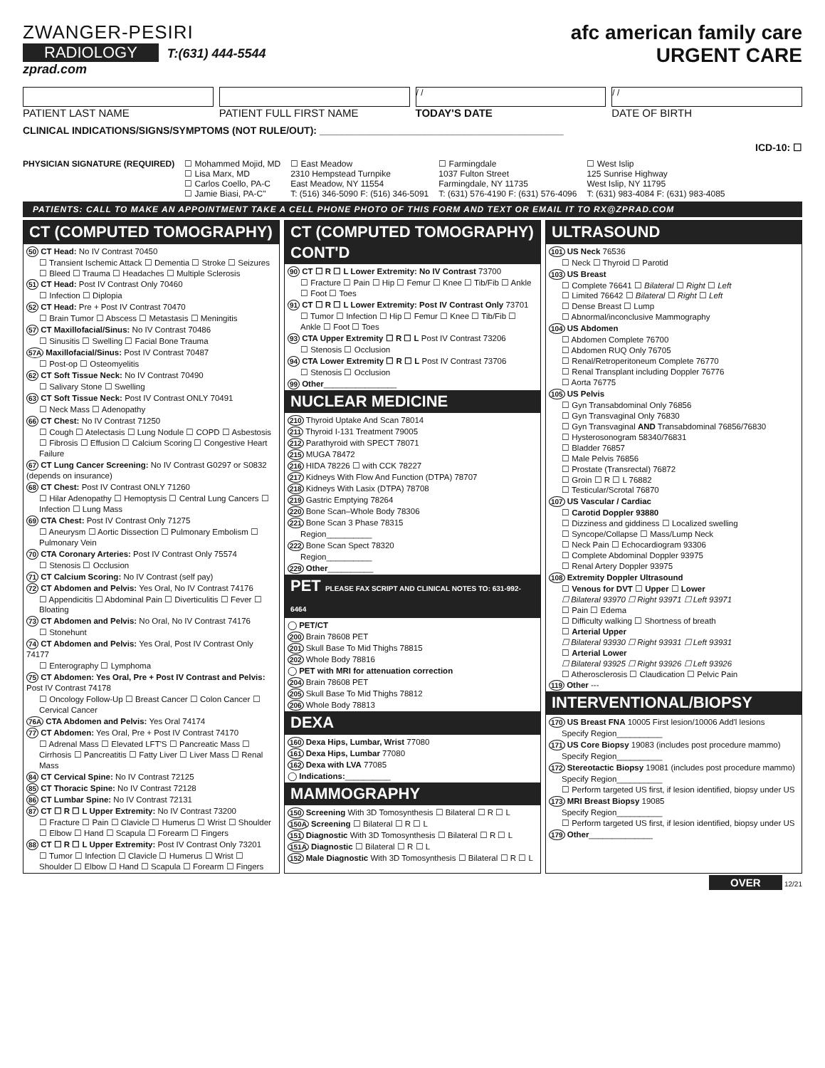ZWANGER-PESIRI
RADIOLOGY T:(631) 444-5544
zprad.com
afc american family care
URGENT CARE
PATIENT LAST NAME PATIENT FULL FIRST NAME
/ /
TODAY'S DATE
/ /
DATE OF BIRTH
CLINICAL INDICATIONS/SIGNS/SYMPTOMS (NOT RULE/OUT): ____________________________________________
ICD-10: ☐
PHYSICIAN SIGNATURE (REQUIRED) ☐ Mohammed Mojid, MD
☐ Lisa Marx, MD
☐ Carlos Coello, PA-C
☐ Jamie Biasi, PA-C"
☐ East Meadow
2310 Hempstead Turnpike
East Meadow, NY 11554
T: (516) 346-5090 F: (516) 346-5091
☐ Farmingdale
1037 Fulton Street
Farmingdale, NY 11735
T: (631) 576-4190 F: (631) 576-4096
☐ West Islip
125 Sunrise Highway
West Islip, NY 11795
T: (631) 983-4084 F: (631) 983-4085
PATIENTS: CALL TO MAKE AN APPOINTMENT TAKE A CELL PHONE PHOTO OF THIS FORM AND TEXT OR EMAIL IT TO RX@ZPRAD.COM
CT (COMPUTED TOMOGRAPHY)
50 CT Head: No IV Contrast 70450
☐ Transient Ischemic Attack ☐ Dementia ☐ Stroke ☐ Seizures ☐ Bleed ☐ Trauma ☐ Headaches ☐ Multiple Sclerosis
51 CT Head: Post IV Contrast Only 70460
☐ Infection ☐ Diplopia
52 CT Head: Pre + Post IV Contrast 70470
☐ Brain Tumor ☐ Abscess ☐ Metastasis ☐ Meningitis
57 CT Maxillofacial/Sinus: No IV Contrast 70486
☐ Sinusitis ☐ Swelling ☐ Facial Bone Trauma
57A Maxillofacial/Sinus: Post IV Contrast 70487
☐ Post-op ☐ Osteomyelitis
62 CT Soft Tissue Neck: No IV Contrast 70490
☐ Salivary Stone ☐ Swelling
63 CT Soft Tissue Neck: Post IV Contrast ONLY 70491
☐ Neck Mass ☐ Adenopathy
66 CT Chest: No IV Contrast 71250
☐ Cough ☐ Atelectasis ☐ Lung Nodule ☐ COPD ☐ Asbestosis ☐ Fibrosis ☐ Effusion ☐ Calcium Scoring ☐ Congestive Heart Failure
67 CT Lung Cancer Screening: No IV Contrast G0297 or S0832 (depends on insurance)
68 CT Chest: Post IV Contrast ONLY 71260
☐ Hilar Adenopathy ☐ Hemoptysis ☐ Central Lung Cancers ☐ Infection ☐ Lung Mass
69 CTA Chest: Post IV Contrast Only 71275
☐ Aneurysm ☐ Aortic Dissection ☐ Pulmonary Embolism ☐ Pulmonary Vein
70 CTA Coronary Arteries: Post IV Contrast Only 75574
☐ Stenosis ☐ Occlusion
71 CT Calcium Scoring: No IV Contrast (self pay)
72 CT Abdomen and Pelvis: Yes Oral, No IV Contrast 74176
☐ Appendicitis ☐ Abdominal Pain ☐ Diverticulitis ☐ Fever ☐ Bloating
73 CT Abdomen and Pelvis: No Oral, No IV Contrast 74176
☐ Stonehunt
74 CT Abdomen and Pelvis: Yes Oral, Post IV Contrast Only 74177
☐ Enterography ☐ Lymphoma
75 CT Abdomen: Yes Oral, Pre + Post IV Contrast and Pelvis: Post IV Contrast 74178
☐ Oncology Follow-Up ☐ Breast Cancer ☐ Colon Cancer ☐ Cervical Cancer
76A CTA Abdomen and Pelvis: Yes Oral 74174
77 CT Abdomen: Yes Oral, Pre + Post IV Contrast 74170
☐ Adrenal Mass ☐ Elevated LFT'S ☐ Pancreatic Mass ☐ Cirrhosis ☐ Pancreatitis ☐ Fatty Liver ☐ Liver Mass ☐ Renal Mass
84 CT Cervical Spine: No IV Contrast 72125
85 CT Thoracic Spine: No IV Contrast 72128
86 CT Lumbar Spine: No IV Contrast 72131
87 CT ☐ R ☐ L Upper Extremity: No IV Contrast 73200
☐ Fracture ☐ Pain ☐ Clavicle ☐ Humerus ☐ Wrist ☐ Shoulder ☐ Elbow ☐ Hand ☐ Scapula ☐ Forearm ☐ Fingers
88 CT ☐ R ☐ L Upper Extremity: Post IV Contrast Only 73201
☐ Tumor ☐ Infection ☐ Clavicle ☐ Humerus ☐ Wrist ☐ Shoulder ☐ Elbow ☐ Hand ☐ Scapula ☐ Forearm ☐ Fingers
CT (COMPUTED TOMOGRAPHY) CONT'D
90 CT ☐ R ☐ L Lower Extremity: No IV Contrast 73700
☐ Fracture ☐ Pain ☐ Hip ☐ Femur ☐ Knee ☐ Tib/Fib ☐ Ankle ☐ Foot ☐ Toes
91 CT ☐ R ☐ L Lower Extremity: Post IV Contrast Only 73701
☐ Tumor ☐ Infection ☐ Hip ☐ Femur ☐ Knee ☐ Tib/Fib ☐ Ankle ☐ Foot ☐ Toes
93 CTA Upper Extremity ☐ R ☐ L Post IV Contrast 73206
☐ Stenosis ☐ Occlusion
94 CTA Lower Extremity ☐ R ☐ L Post IV Contrast 73706
☐ Stenosis ☐ Occlusion
99 Other________________
NUCLEAR MEDICINE
210 Thyroid Uptake And Scan 78014
211 Thyroid I-131 Treatment 79005
212 Parathyroid with SPECT 78071
215 MUGA 78472
216 HIDA 78226 ☐ with CCK 78227
217 Kidneys With Flow And Function (DTPA) 78707
218 Kidneys With Lasix (DTPA) 78708
219 Gastric Emptying 78264
220 Bone Scan–Whole Body 78306
221 Bone Scan 3 Phase 78315
Region__________
222 Bone Scan Spect 78320
Region__________
229 Other__________
PET PLEASE FAX SCRIPT AND CLINICAL NOTES TO: 631-992-6464
◯ PET/CT
200 Brain 78608 PET
201 Skull Base To Mid Thighs 78815
202 Whole Body 78816
◯ PET with MRI for attenuation correction
204 Brain 78608 PET
205 Skull Base To Mid Thighs 78812
206 Whole Body 78813
DEXA
160 Dexa Hips, Lumbar, Wrist 77080
161 Dexa Hips, Lumbar 77080
162 Dexa with LVA 77085
◯ Indications:__________
MAMMOGRAPHY
150 Screening With 3D Tomosynthesis ☐ Bilateral ☐ R ☐ L
150A Screening ☐ Bilateral ☐ R ☐ L
151 Diagnostic With 3D Tomosynthesis ☐ Bilateral ☐ R ☐ L
151A Diagnostic ☐ Bilateral ☐ R ☐ L
152 Male Diagnostic With 3D Tomosynthesis ☐ Bilateral ☐ R ☐ L
ULTRASOUND
101 US Neck 76536
☐ Neck ☐ Thyroid ☐ Parotid
103 US Breast
☐ Complete 76641 ☐ Bilateral ☐ Right ☐ Left
☐ Limited 76642 ☐ Bilateral ☐ Right ☐ Left
☐ Dense Breast ☐ Lump
☐ Abnormal/inconclusive Mammography
104 US Abdomen
☐ Abdomen Complete 76700
☐ Abdomen RUQ Only 76705
☐ Renal/Retroperitoneum Complete 76770
☐ Renal Transplant including Doppler 76776
☐ Aorta 76775
105 US Pelvis
☐ Gyn Transabdominal Only 76856
☐ Gyn Transvaginal Only 76830
☐ Gyn Transvaginal AND Transabdominal 76856/76830
☐ Hysterosonogram 58340/76831
☐ Bladder 76857
☐ Male Pelvis 76856
☐ Prostate (Transrectal) 76872
☐ Groin ☐ R ☐ L 76882
☐ Testicular/Scrotal 76870
107 US Vascular / Cardiac
☐ Carotid Doppler 93880
☐ Dizziness and giddiness ☐ Localized swelling
☐ Syncope/Collapse ☐ Mass/Lump Neck
☐ Neck Pain ☐ Echocardiogram 93306
☐ Complete Abdominal Doppler 93975
☐ Renal Artery Doppler 93975
108 Extremity Doppler Ultrasound
☐ Venous for DVT ☐ Upper ☐ Lower
☐ Bilateral 93970 ☐ Right 93971 ☐ Left 93971
☐ Pain ☐ Edema
☐ Difficulty walking ☐ Shortness of breath
☐ Arterial Upper
☐ Bilateral 93930 ☐ Right 93931 ☐ Left 93931
☐ Arterial Lower
☐ Bilateral 93925 ☐ Right 93926 ☐ Left 93926
☐ Atherosclerosis ☐ Claudication ☐ Pelvic Pain
119 Other ---
INTERVENTIONAL/BIOPSY
170 US Breast FNA 10005 First lesion/10006 Add'l lesions
Specify Region__________
171 US Core Biopsy 19083 (includes post procedure mammo)
Specify Region__________
172 Stereotactic Biopsy 19081 (includes post procedure mammo)
Specify Region__________
☐ Perform targeted US first, if lesion identified, biopsy under US
173 MRI Breast Biopsy 19085
Specify Region__________
☐ Perform targeted US first, if lesion identified, biopsy under US
179 Other______________
OVER 12/21